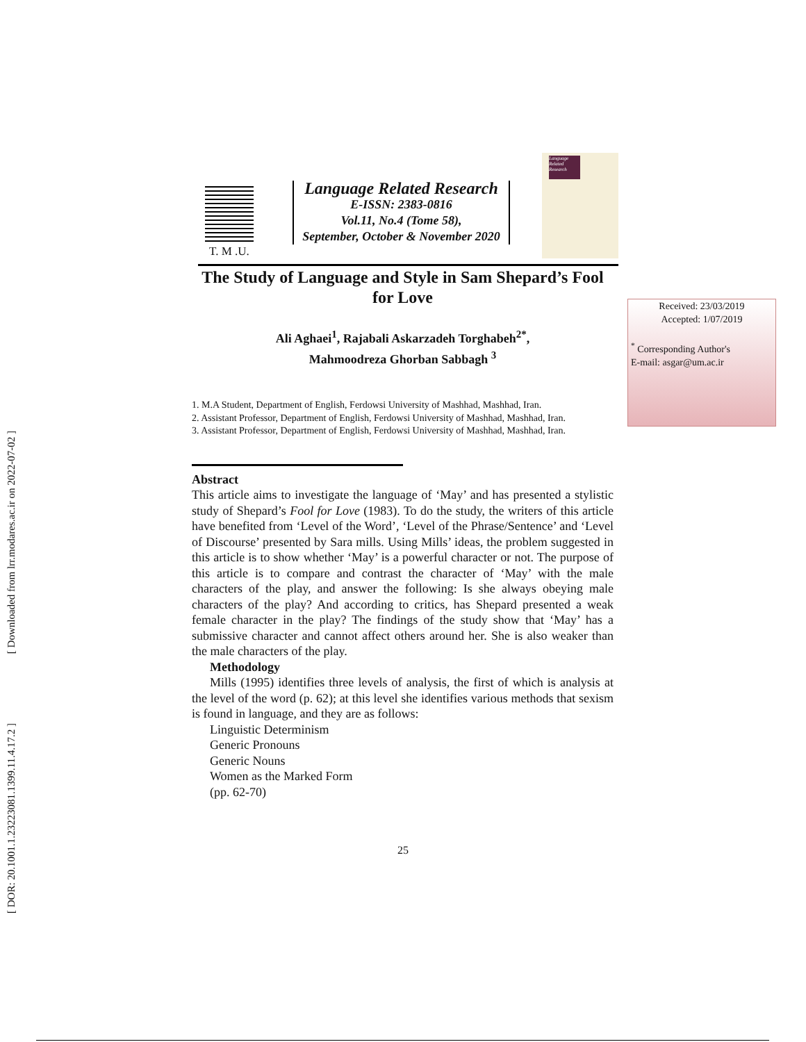[ Downloaded from lrr.modares.ac.ir on 2022-07-02 ]
[ DOR: 20.1001.1.23223081.1399.11.4.17.2 ]
T. M .U.
Language Related Research
E-ISSN: 2383-0816
Vol.11, No.4 (Tome 58),
September, October & November 2020
Language Related Research
Received: 23/03/2019
Accepted: 1/07/2019
<sup>*</sup> Corresponding Author's
E-mail: asgar@um.ac.ir
The Study of Language and Style in Sam Shepard’s Fool for Love
Ali Aghaei<sup>1</sup>, Rajabali Askarzadeh Torghabeh<sup>2*</sup>,
Mahmoodreza Ghorban Sabbagh <sup>3</sup>
1. M.A Student, Department of English, Ferdowsi University of Mashhad, Mashhad, Iran.
2. Assistant Professor, Department of English, Ferdowsi University of Mashhad, Mashhad, Iran.
3. Assistant Professor, Department of English, Ferdowsi University of Mashhad, Mashhad, Iran.
Abstract
This article aims to investigate the language of ‘May’ and has presented a stylistic study of Shepard’s Fool for Love (1983). To do the study, the writers of this article have benefited from ‘Level of the Word’, ‘Level of the Phrase/Sentence’ and ‘Level of Discourse’ presented by Sara mills. Using Mills’ ideas, the problem suggested in this article is to show whether ‘May’ is a powerful character or not. The purpose of this article is to compare and contrast the character of ‘May’ with the male characters of the play, and answer the following: Is she always obeying male characters of the play? And according to critics, has Shepard presented a weak female character in the play? The findings of the study show that ‘May’ has a submissive character and cannot affect others around her. She is also weaker than the male characters of the play.
Methodology
Mills (1995) identifies three levels of analysis, the first of which is analysis at the level of the word (p. 62); at this level she identifies various methods that sexism is found in language, and they are as follows:
Linguistic Determinism
Generic Pronouns
Generic Nouns
Women as the Marked Form
(pp. 62-70)
25